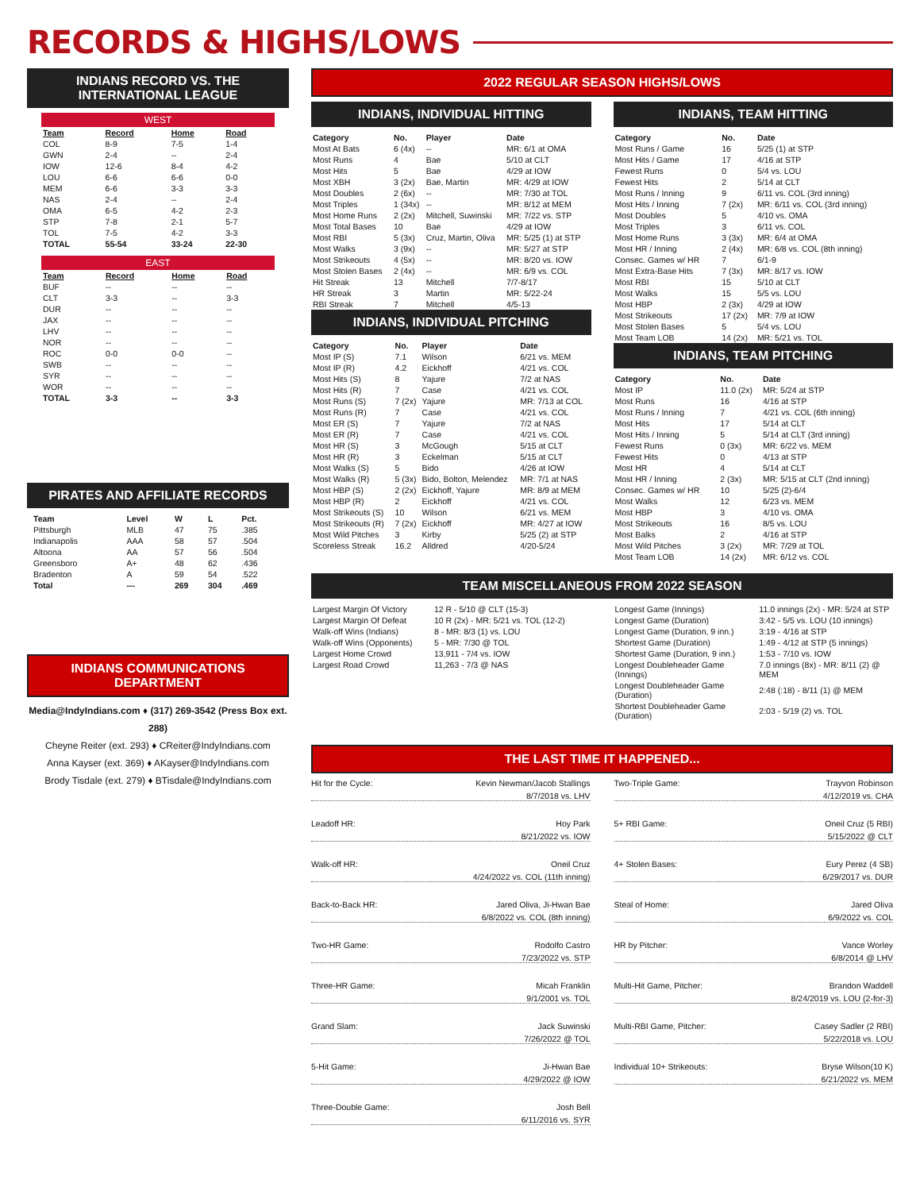RECORDS & HIGHS/LOWS
INDIANS RECORD VS. THE INTERNATIONAL LEAGUE
WEST
| Team | Record | Home | Road |
| --- | --- | --- | --- |
| COL | 8-9 | 7-5 | 1-4 |
| GWN | 2-4 | -- | 2-4 |
| IOW | 12-6 | 8-4 | 4-2 |
| LOU | 6-6 | 6-6 | 0-0 |
| MEM | 6-6 | 3-3 | 3-3 |
| NAS | 2-4 | -- | 2-4 |
| OMA | 6-5 | 4-2 | 2-3 |
| STP | 7-8 | 2-1 | 5-7 |
| TOL | 7-5 | 4-2 | 3-3 |
| TOTAL | 55-54 | 33-24 | 22-30 |
EAST
| Team | Record | Home | Road |
| --- | --- | --- | --- |
| BUF | -- | -- | -- |
| CLT | 3-3 | -- | 3-3 |
| DUR | -- | -- | -- |
| JAX | -- | -- | -- |
| LHV | -- | -- | -- |
| NOR | -- | -- | -- |
| ROC | 0-0 | 0-0 | -- |
| SWB | -- | -- | -- |
| SYR | -- | -- | -- |
| WOR | -- | -- | -- |
| TOTAL | 3-3 | -- | 3-3 |
PIRATES AND AFFILIATE RECORDS
| Team | Level | W | L | Pct. |
| --- | --- | --- | --- | --- |
| Pittsburgh | MLB | 47 | 75 | .385 |
| Indianapolis | AAA | 58 | 57 | .504 |
| Altoona | AA | 57 | 56 | .504 |
| Greensboro | A+ | 48 | 62 | .436 |
| Bradenton | A | 59 | 54 | .522 |
| Total | --- | 269 | 304 | .469 |
INDIANS COMMUNICATIONS DEPARTMENT
Media@IndyIndians.com ♦ (317) 269-3542 (Press Box ext. 288)
Cheyne Reiter (ext. 293) ♦ CReiter@IndyIndians.com
Anna Kayser (ext. 369) ♦ AKayser@IndyIndians.com
Brody Tisdale (ext. 279) ♦ BTisdale@IndyIndians.com
2022 REGULAR SEASON HIGHS/LOWS
INDIANS, INDIVIDUAL HITTING
| Category | No. | Player | Date |
| --- | --- | --- | --- |
| Most At Bats | 6 (4x) | -- | MR: 6/1 at OMA |
| Most Runs | 4 | Bae | 5/10 at CLT |
| Most Hits | 5 | Bae | 4/29 at IOW |
| Most XBH | 3 (2x) | Bae, Martin | MR: 4/29 at IOW |
| Most Doubles | 2 (6x) | -- | MR: 7/30 at TOL |
| Most Triples | 1 (34x) | -- | MR: 8/12 at MEM |
| Most Home Runs | 2 (2x) | Mitchell, Suwinski | MR: 7/22 vs. STP |
| Most Total Bases | 10 | Bae | 4/29 at IOW |
| Most RBI | 5 (3x) | Cruz, Martin, Oliva | MR: 5/25 (1) at STP |
| Most Walks | 3 (9x) | -- | MR: 5/27 at STP |
| Most Strikeouts | 4 (5x) | -- | MR: 8/20 vs. IOW |
| Most Stolen Bases | 2 (4x) | -- | MR: 6/9 vs. COL |
| Hit Streak | 13 | Mitchell | 7/7-8/17 |
| HR Streak | 3 | Martin | MR: 5/22-24 |
| RBI Streak | 7 | Mitchell | 4/5-13 |
INDIANS, INDIVIDUAL PITCHING
| Category | No. | Player | Date |
| --- | --- | --- | --- |
| Most IP (S) | 7.1 | Wilson | 6/21 vs. MEM |
| Most IP (R) | 4.2 | Eickhoff | 4/21 vs. COL |
| Most Hits (S) | 8 | Yajure | 7/2 at NAS |
| Most Hits (R) | 7 | Case | 4/21 vs. COL |
| Most Runs (S) | 7 (2x) | Yajure | MR: 7/13 at COL |
| Most Runs (R) | 7 | Case | 4/21 vs. COL |
| Most ER (S) | 7 | Yajure | 7/2 at NAS |
| Most ER (R) | 7 | Case | 4/21 vs. COL |
| Most HR (S) | 3 | McGough | 5/15 at CLT |
| Most HR (R) | 3 | Eckelman | 5/15 at CLT |
| Most Walks (S) | 5 | Bido | 4/26 at IOW |
| Most Walks (R) | 5 (3x) | Bido, Bolton, Melendez | MR: 7/1 at NAS |
| Most HBP (S) | 2 (2x) | Eickhoff, Yajure | MR: 8/9 at MEM |
| Most HBP (R) | 2 | Eickhoff | 4/21 vs. COL |
| Most Strikeouts (S) | 10 | Wilson | 6/21 vs. MEM |
| Most Strikeouts (R) | 7 (2x) | Eickhoff | MR: 4/27 at IOW |
| Most Wild Pitches | 3 | Kirby | 5/25 (2) at STP |
| Scoreless Streak | 16.2 | Alldred | 4/20-5/24 |
INDIANS, TEAM HITTING
| Category | No. | Date |
| --- | --- | --- |
| Most Runs / Game | 16 | 5/25 (1) at STP |
| Most Hits / Game | 17 | 4/16 at STP |
| Fewest Runs | 0 | 5/4 vs. LOU |
| Fewest Hits | 2 | 5/14 at CLT |
| Most Runs / Inning | 9 | 6/11 vs. COL (3rd inning) |
| Most Hits / Inning | 7 (2x) | MR: 6/11 vs. COL (3rd inning) |
| Most Doubles | 5 | 4/10 vs. OMA |
| Most Triples | 3 | 6/11 vs. COL |
| Most Home Runs | 3 (3x) | MR: 6/4 at OMA |
| Most HR / Inning | 2 (4x) | MR: 6/8 vs. COL (8th inning) |
| Consec. Games w/ HR | 7 | 6/1-9 |
| Most Extra-Base Hits | 7 (3x) | MR: 8/17 vs. IOW |
| Most RBI | 15 | 5/10 at CLT |
| Most Walks | 15 | 5/5 vs. LOU |
| Most HBP | 2 (3x) | 4/29 at IOW |
| Most Strikeouts | 17 (2x) | MR: 7/9 at IOW |
| Most Stolen Bases | 5 | 5/4 vs. LOU |
| Most Team LOB | 14 (2x) | MR: 5/21 vs. TOL |
INDIANS, TEAM PITCHING
| Category | No. | Date |
| --- | --- | --- |
| Most IP | 11.0 (2x) | MR: 5/24 at STP |
| Most Runs | 16 | 4/16 at STP |
| Most Runs / Inning | 7 | 4/21 vs. COL (6th inning) |
| Most Hits | 17 | 5/14 at CLT |
| Most Hits / Inning | 5 | 5/14 at CLT (3rd inning) |
| Fewest Runs | 0 (3x) | MR: 6/22 vs. MEM |
| Fewest Hits | 0 | 4/13 at STP |
| Most HR | 4 | 5/14 at CLT |
| Most HR / Inning | 2 (3x) | MR: 5/15 at CLT (2nd inning) |
| Consec. Games w/ HR | 10 | 5/25 (2)-6/4 |
| Most Walks | 12 | 6/23 vs. MEM |
| Most HBP | 3 | 4/10 vs. OMA |
| Most Strikeouts | 16 | 8/5 vs. LOU |
| Most Balks | 2 | 4/16 at STP |
| Most Wild Pitches | 3 (2x) | MR: 7/29 at TOL |
| Most Team LOB | 14 (2x) | MR: 6/12 vs. COL |
TEAM MISCELLANEOUS FROM 2022 SEASON
| Largest Margin Of Victory | 12 R - 5/10 @ CLT (15-3) |
| Largest Margin Of Defeat | 10 R (2x) - MR: 5/21 vs. TOL (12-2) |
| Walk-off Wins (Indians) | 8 - MR: 8/3 (1) vs. LOU |
| Walk-off Wins (Opponents) | 5 - MR: 7/30 @ TOL |
| Largest Home Crowd | 13,911 - 7/4 vs. IOW |
| Largest Road Crowd | 11,263 - 7/3 @ NAS |
| Longest Game (Innings) | 11.0 innings (2x) - MR: 5/24 at STP |
| Longest Game (Duration) | 3:42 - 5/5 vs. LOU (10 innings) |
| Longest Game (Duration, 9 inn.) | 3:19 - 4/16 at STP |
| Shortest Game (Duration) | 1:49 - 4/12 at STP (5 innings) |
| Shortest Game (Duration, 9 inn.) | 1:53 - 7/10 vs. IOW |
| Longest Doubleheader Game (Innings) | 7.0 innings (8x) - MR: 8/11 (2) @ MEM |
| Longest Doubleheader Game (Duration) | 2:48 (:18) - 8/11 (1) @ MEM |
| Shortest Doubleheader Game (Duration) | 2:03 - 5/19 (2) vs. TOL |
THE LAST TIME IT HAPPENED...
Hit for the Cycle: Kevin Newman/Jacob Stallings
8/7/2018 vs. LHV
Leadoff HR: Hoy Park
8/21/2022 vs. IOW
Walk-off HR: Oneil Cruz
4/24/2022 vs. COL (11th inning)
Back-to-Back HR: Jared Oliva, Ji-Hwan Bae
6/8/2022 vs. COL (8th inning)
Two-HR Game: Rodolfo Castro
7/23/2022 vs. STP
Three-HR Game: Micah Franklin
9/1/2001 vs. TOL
Grand Slam: Jack Suwinski
7/26/2022 @ TOL
5-Hit Game: Ji-Hwan Bae
4/29/2022 @ IOW
Three-Double Game: Josh Bell
6/11/2016 vs. SYR
Two-Triple Game: Trayvon Robinson
4/12/2019 vs. CHA
5+ RBI Game: Oneil Cruz (5 RBI)
5/15/2022 @ CLT
4+ Stolen Bases: Eury Perez (4 SB)
6/29/2017 vs. DUR
Steal of Home: Jared Oliva
6/9/2022 vs. COL
HR by Pitcher: Vance Worley
6/8/2014 @ LHV
Multi-Hit Game, Pitcher: Brandon Waddell
8/24/2019 vs. LOU (2-for-3)
Multi-RBI Game, Pitcher: Casey Sadler (2 RBI)
5/22/2018 vs. LOU
Individual 10+ Strikeouts: Bryse Wilson(10 K)
6/21/2022 vs. MEM